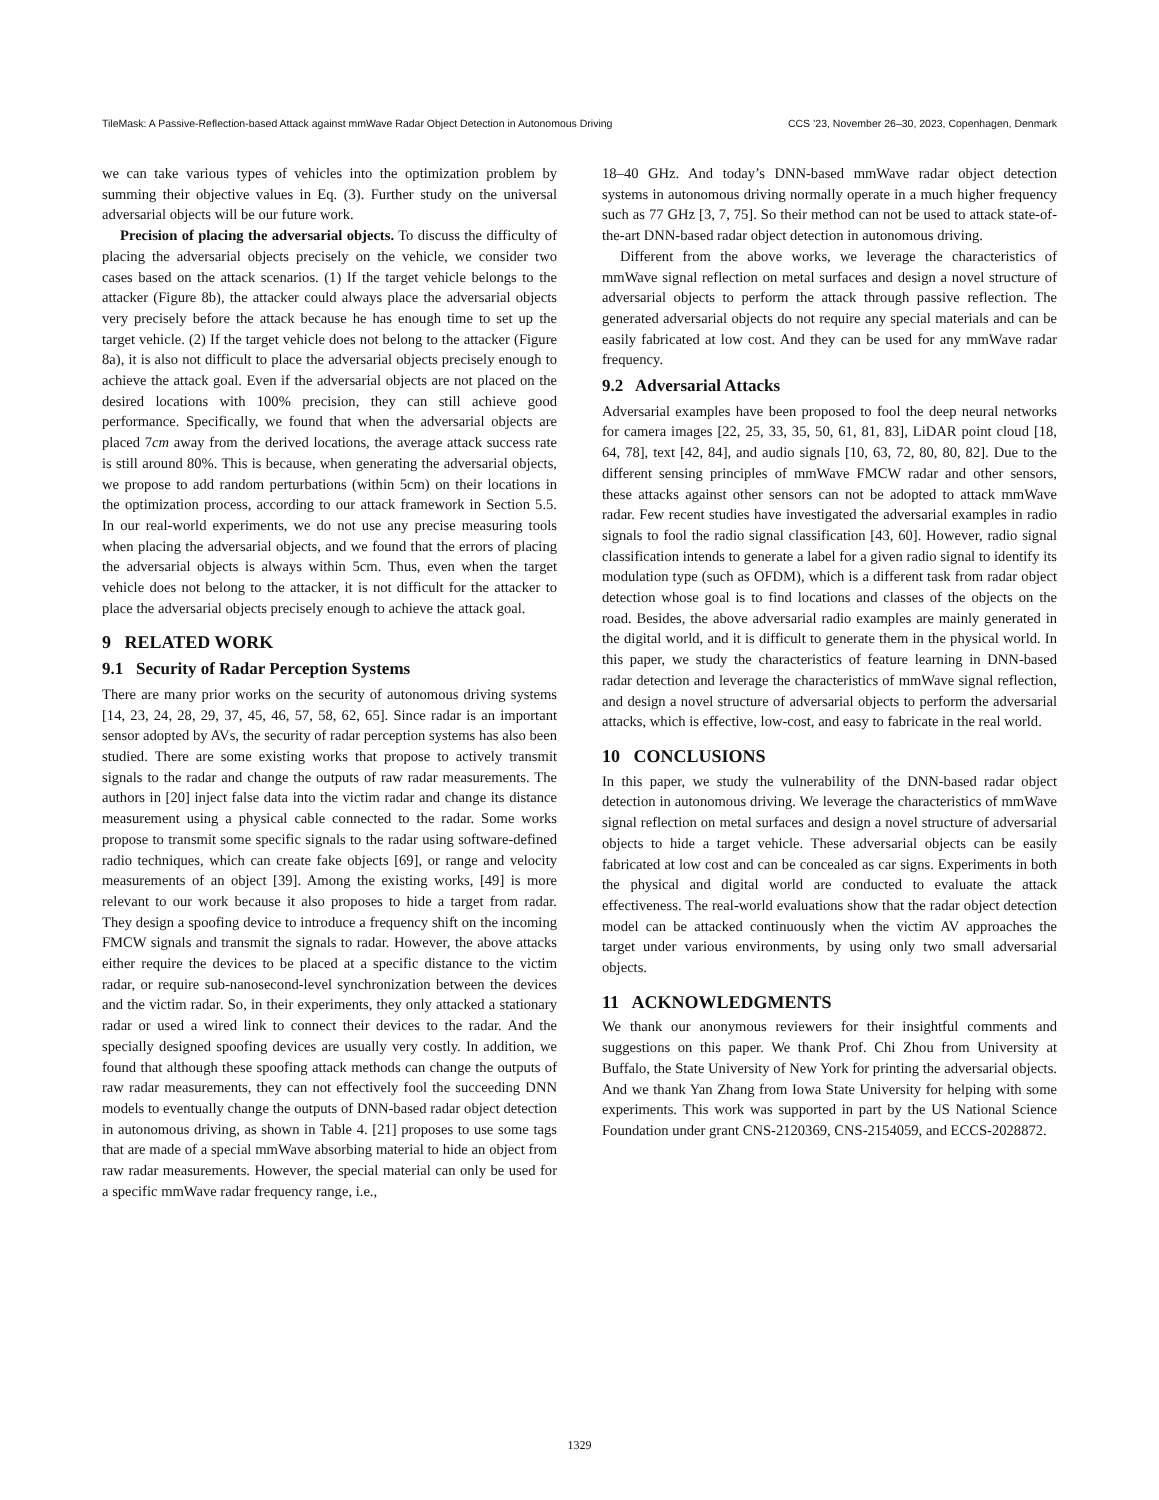TileMask: A Passive-Reflection-based Attack against mmWave Radar Object Detection in Autonomous Driving CCS ’23, November 26–30, 2023, Copenhagen, Denmark
we can take various types of vehicles into the optimization problem by summing their objective values in Eq. (3). Further study on the universal adversarial objects will be our future work.
Precision of placing the adversarial objects. To discuss the difficulty of placing the adversarial objects precisely on the vehicle, we consider two cases based on the attack scenarios. (1) If the target vehicle belongs to the attacker (Figure 8b), the attacker could always place the adversarial objects very precisely before the attack because he has enough time to set up the target vehicle. (2) If the target vehicle does not belong to the attacker (Figure 8a), it is also not difficult to place the adversarial objects precisely enough to achieve the attack goal. Even if the adversarial objects are not placed on the desired locations with 100% precision, they can still achieve good performance. Specifically, we found that when the adversarial objects are placed 7cm away from the derived locations, the average attack success rate is still around 80%. This is because, when generating the adversarial objects, we propose to add random perturbations (within 5cm) on their locations in the optimization process, according to our attack framework in Section 5.5. In our real-world experiments, we do not use any precise measuring tools when placing the adversarial objects, and we found that the errors of placing the adversarial objects is always within 5cm. Thus, even when the target vehicle does not belong to the attacker, it is not difficult for the attacker to place the adversarial objects precisely enough to achieve the attack goal.
9 RELATED WORK
9.1 Security of Radar Perception Systems
There are many prior works on the security of autonomous driving systems [14, 23, 24, 28, 29, 37, 45, 46, 57, 58, 62, 65]. Since radar is an important sensor adopted by AVs, the security of radar perception systems has also been studied. There are some existing works that propose to actively transmit signals to the radar and change the outputs of raw radar measurements. The authors in [20] inject false data into the victim radar and change its distance measurement using a physical cable connected to the radar. Some works propose to transmit some specific signals to the radar using software-defined radio techniques, which can create fake objects [69], or range and velocity measurements of an object [39]. Among the existing works, [49] is more relevant to our work because it also proposes to hide a target from radar. They design a spoofing device to introduce a frequency shift on the incoming FMCW signals and transmit the signals to radar. However, the above attacks either require the devices to be placed at a specific distance to the victim radar, or require sub-nanosecond-level synchronization between the devices and the victim radar. So, in their experiments, they only attacked a stationary radar or used a wired link to connect their devices to the radar. And the specially designed spoofing devices are usually very costly. In addition, we found that although these spoofing attack methods can change the outputs of raw radar measurements, they can not effectively fool the succeeding DNN models to eventually change the outputs of DNN-based radar object detection in autonomous driving, as shown in Table 4. [21] proposes to use some tags that are made of a special mmWave absorbing material to hide an object from raw radar measurements. However, the special material can only be used for a specific mmWave radar frequency range, i.e.,
18–40 GHz. And today’s DNN-based mmWave radar object detection systems in autonomous driving normally operate in a much higher frequency such as 77 GHz [3, 7, 75]. So their method can not be used to attack state-of-the-art DNN-based radar object detection in autonomous driving.
Different from the above works, we leverage the characteristics of mmWave signal reflection on metal surfaces and design a novel structure of adversarial objects to perform the attack through passive reflection. The generated adversarial objects do not require any special materials and can be easily fabricated at low cost. And they can be used for any mmWave radar frequency.
9.2 Adversarial Attacks
Adversarial examples have been proposed to fool the deep neural networks for camera images [22, 25, 33, 35, 50, 61, 81, 83], LiDAR point cloud [18, 64, 78], text [42, 84], and audio signals [10, 63, 72, 80, 80, 82]. Due to the different sensing principles of mmWave FMCW radar and other sensors, these attacks against other sensors can not be adopted to attack mmWave radar. Few recent studies have investigated the adversarial examples in radio signals to fool the radio signal classification [43, 60]. However, radio signal classification intends to generate a label for a given radio signal to identify its modulation type (such as OFDM), which is a different task from radar object detection whose goal is to find locations and classes of the objects on the road. Besides, the above adversarial radio examples are mainly generated in the digital world, and it is difficult to generate them in the physical world. In this paper, we study the characteristics of feature learning in DNN-based radar detection and leverage the characteristics of mmWave signal reflection, and design a novel structure of adversarial objects to perform the adversarial attacks, which is effective, low-cost, and easy to fabricate in the real world.
10 CONCLUSIONS
In this paper, we study the vulnerability of the DNN-based radar object detection in autonomous driving. We leverage the characteristics of mmWave signal reflection on metal surfaces and design a novel structure of adversarial objects to hide a target vehicle. These adversarial objects can be easily fabricated at low cost and can be concealed as car signs. Experiments in both the physical and digital world are conducted to evaluate the attack effectiveness. The real-world evaluations show that the radar object detection model can be attacked continuously when the victim AV approaches the target under various environments, by using only two small adversarial objects.
11 ACKNOWLEDGMENTS
We thank our anonymous reviewers for their insightful comments and suggestions on this paper. We thank Prof. Chi Zhou from University at Buffalo, the State University of New York for printing the adversarial objects. And we thank Yan Zhang from Iowa State University for helping with some experiments. This work was supported in part by the US National Science Foundation under grant CNS-2120369, CNS-2154059, and ECCS-2028872.
1329